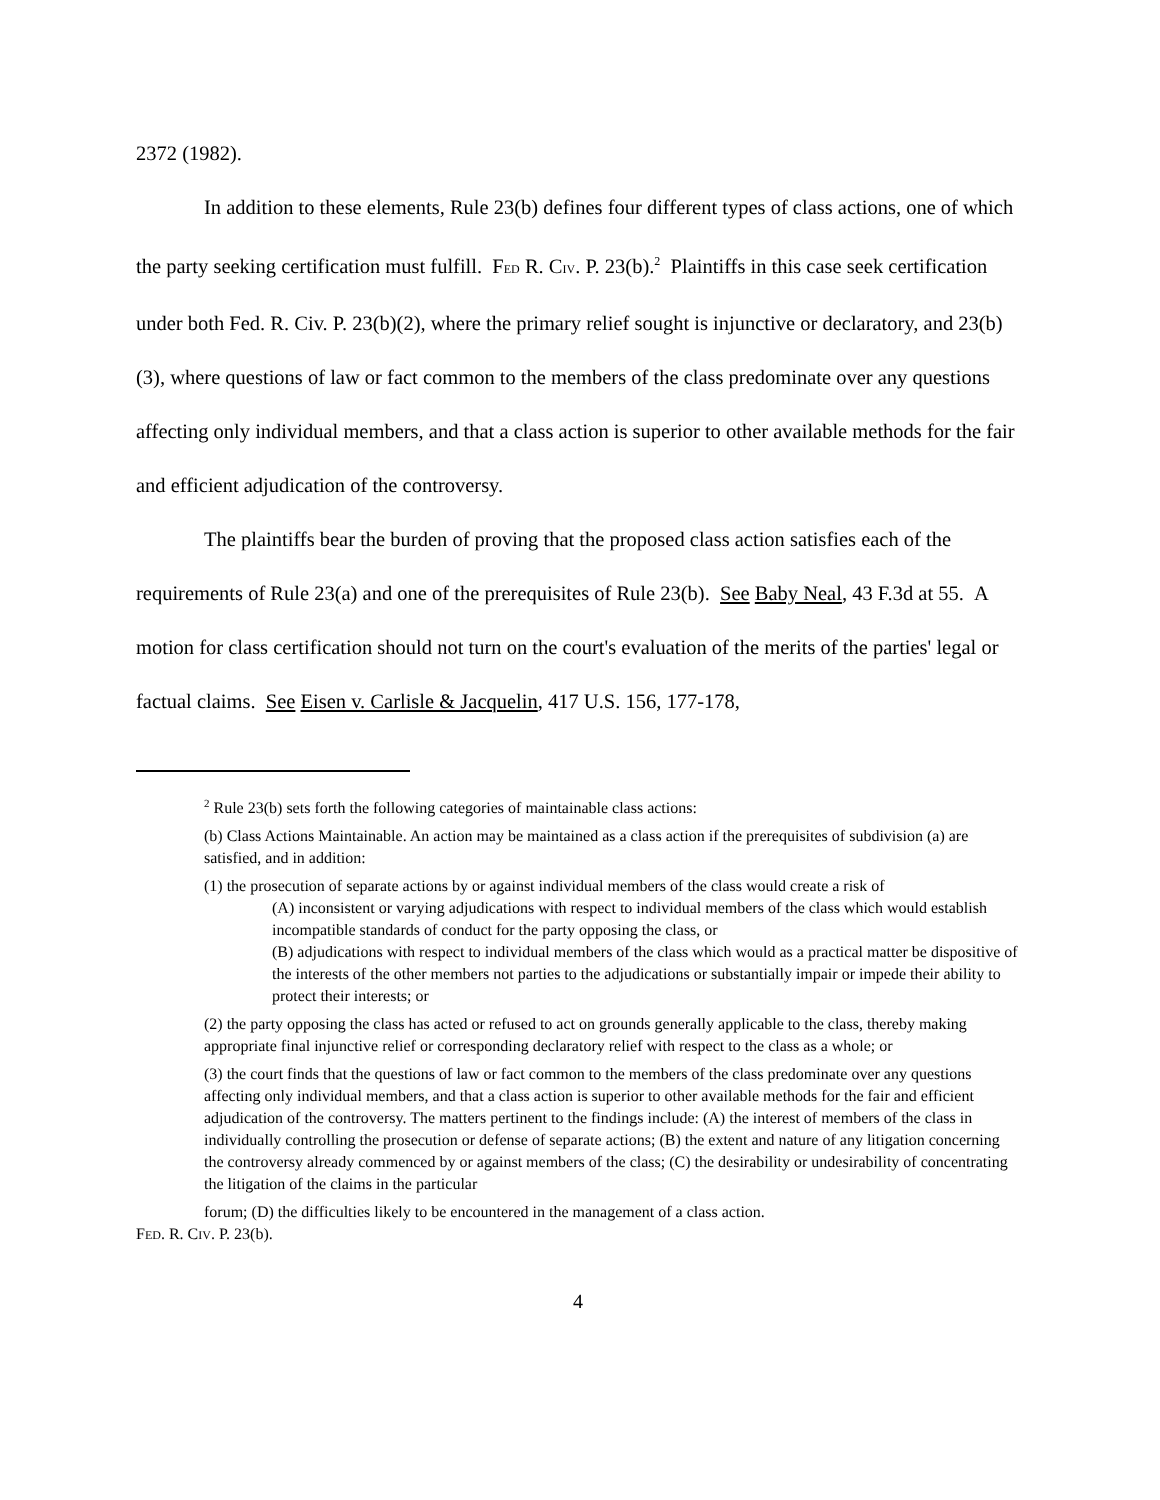2372 (1982).
In addition to these elements, Rule 23(b) defines four different types of class actions, one of which the party seeking certification must fulfill. FED R. CIV. P. 23(b).<sup>2</sup> Plaintiffs in this case seek certification under both Fed. R. Civ. P. 23(b)(2), where the primary relief sought is injunctive or declaratory, and 23(b)(3), where questions of law or fact common to the members of the class predominate over any questions affecting only individual members, and that a class action is superior to other available methods for the fair and efficient adjudication of the controversy.
The plaintiffs bear the burden of proving that the proposed class action satisfies each of the requirements of Rule 23(a) and one of the prerequisites of Rule 23(b). See Baby Neal, 43 F.3d at 55. A motion for class certification should not turn on the court's evaluation of the merits of the parties' legal or factual claims. See Eisen v. Carlisle & Jacquelin, 417 U.S. 156, 177-178,
<sup>2</sup> Rule 23(b) sets forth the following categories of maintainable class actions:
(b) Class Actions Maintainable. An action may be maintained as a class action if the prerequisites of subdivision (a) are satisfied, and in addition:
(1) the prosecution of separate actions by or against individual members of the class would create a risk of
(A) inconsistent or varying adjudications with respect to individual members of the class which would establish incompatible standards of conduct for the party opposing the class, or
(B) adjudications with respect to individual members of the class which would as a practical matter be dispositive of the interests of the other members not parties to the adjudications or substantially impair or impede their ability to protect their interests; or
(2) the party opposing the class has acted or refused to act on grounds generally applicable to the class, thereby making appropriate final injunctive relief or corresponding declaratory relief with respect to the class as a whole; or
(3) the court finds that the questions of law or fact common to the members of the class predominate over any questions affecting only individual members, and that a class action is superior to other available methods for the fair and efficient adjudication of the controversy. The matters pertinent to the findings include: (A) the interest of members of the class in individually controlling the prosecution or defense of separate actions; (B) the extent and nature of any litigation concerning the controversy already commenced by or against members of the class; (C) the desirability or undesirability of concentrating the litigation of the claims in the particular
forum; (D) the difficulties likely to be encountered in the management of a class action.
FED. R. CIV. P. 23(b).
4